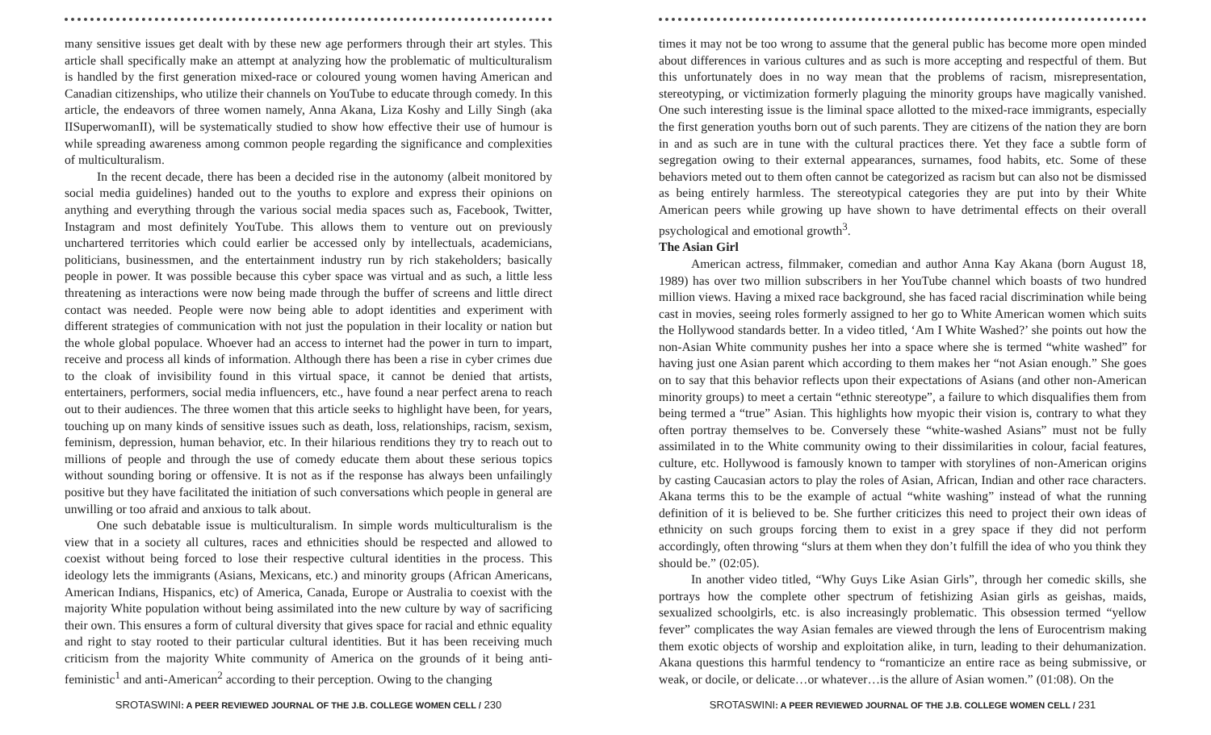many sensitive issues get dealt with by these new age performers through their art styles. This article shall specifically make an attempt at analyzing how the problematic of multiculturalism is handled by the first generation mixed-race or coloured young women having American and Canadian citizenships, who utilize their channels on YouTube to educate through comedy. In this article, the endeavors of three women namely, Anna Akana, Liza Koshy and Lilly Singh (aka IISuperwomanII), will be systematically studied to show how effective their use of humour is while spreading awareness among common people regarding the significance and complexities of multiculturalism.
In the recent decade, there has been a decided rise in the autonomy (albeit monitored by social media guidelines) handed out to the youths to explore and express their opinions on anything and everything through the various social media spaces such as, Facebook, Twitter, Instagram and most definitely YouTube. This allows them to venture out on previously unchartered territories which could earlier be accessed only by intellectuals, academicians, politicians, businessmen, and the entertainment industry run by rich stakeholders; basically people in power. It was possible because this cyber space was virtual and as such, a little less threatening as interactions were now being made through the buffer of screens and little direct contact was needed. People were now being able to adopt identities and experiment with different strategies of communication with not just the population in their locality or nation but the whole global populace. Whoever had an access to internet had the power in turn to impart, receive and process all kinds of information. Although there has been a rise in cyber crimes due to the cloak of invisibility found in this virtual space, it cannot be denied that artists, entertainers, performers, social media influencers, etc., have found a near perfect arena to reach out to their audiences. The three women that this article seeks to highlight have been, for years, touching up on many kinds of sensitive issues such as death, loss, relationships, racism, sexism, feminism, depression, human behavior, etc. In their hilarious renditions they try to reach out to millions of people and through the use of comedy educate them about these serious topics without sounding boring or offensive. It is not as if the response has always been unfailingly positive but they have facilitated the initiation of such conversations which people in general are unwilling or too afraid and anxious to talk about.
One such debatable issue is multiculturalism. In simple words multiculturalism is the view that in a society all cultures, races and ethnicities should be respected and allowed to coexist without being forced to lose their respective cultural identities in the process. This ideology lets the immigrants (Asians, Mexicans, etc.) and minority groups (African Americans, American Indians, Hispanics, etc) of America, Canada, Europe or Australia to coexist with the majority White population without being assimilated into the new culture by way of sacrificing their own. This ensures a form of cultural diversity that gives space for racial and ethnic equality and right to stay rooted to their particular cultural identities. But it has been receiving much criticism from the majority White community of America on the grounds of it being anti-feministic<sup>1</sup> and anti-American<sup>2</sup> according to their perception. Owing to the changing
SROTASWINI: A PEER REVIEWED JOURNAL OF THE J.B. COLLEGE WOMEN CELL / 230
times it may not be too wrong to assume that the general public has become more open minded about differences in various cultures and as such is more accepting and respectful of them. But this unfortunately does in no way mean that the problems of racism, misrepresentation, stereotyping, or victimization formerly plaguing the minority groups have magically vanished. One such interesting issue is the liminal space allotted to the mixed-race immigrants, especially the first generation youths born out of such parents. They are citizens of the nation they are born in and as such are in tune with the cultural practices there. Yet they face a subtle form of segregation owing to their external appearances, surnames, food habits, etc. Some of these behaviors meted out to them often cannot be categorized as racism but can also not be dismissed as being entirely harmless. The stereotypical categories they are put into by their White American peers while growing up have shown to have detrimental effects on their overall psychological and emotional growth<sup>3</sup>.
The Asian Girl
American actress, filmmaker, comedian and author Anna Kay Akana (born August 18, 1989) has over two million subscribers in her YouTube channel which boasts of two hundred million views. Having a mixed race background, she has faced racial discrimination while being cast in movies, seeing roles formerly assigned to her go to White American women which suits the Hollywood standards better. In a video titled, ‘Am I White Washed?’ she points out how the non-Asian White community pushes her into a space where she is termed “white washed” for having just one Asian parent which according to them makes her “not Asian enough.” She goes on to say that this behavior reflects upon their expectations of Asians (and other non-American minority groups) to meet a certain “ethnic stereotype”, a failure to which disqualifies them from being termed a “true” Asian. This highlights how myopic their vision is, contrary to what they often portray themselves to be. Conversely these “white-washed Asians” must not be fully assimilated in to the White community owing to their dissimilarities in colour, facial features, culture, etc. Hollywood is famously known to tamper with storylines of non-American origins by casting Caucasian actors to play the roles of Asian, African, Indian and other race characters. Akana terms this to be the example of actual “white washing” instead of what the running definition of it is believed to be. She further criticizes this need to project their own ideas of ethnicity on such groups forcing them to exist in a grey space if they did not perform accordingly, often throwing “slurs at them when they don’t fulfill the idea of who you think they should be.” (02:05).
In another video titled, “Why Guys Like Asian Girls”, through her comedic skills, she portrays how the complete other spectrum of fetishizing Asian girls as geishas, maids, sexualized schoolgirls, etc. is also increasingly problematic. This obsession termed “yellow fever” complicates the way Asian females are viewed through the lens of Eurocentrism making them exotic objects of worship and exploitation alike, in turn, leading to their dehumanization. Akana questions this harmful tendency to “romanticize an entire race as being submissive, or weak, or docile, or delicate…or whatever…is the allure of Asian women.” (01:08). On the
SROTASWINI: A PEER REVIEWED JOURNAL OF THE J.B. COLLEGE WOMEN CELL / 231